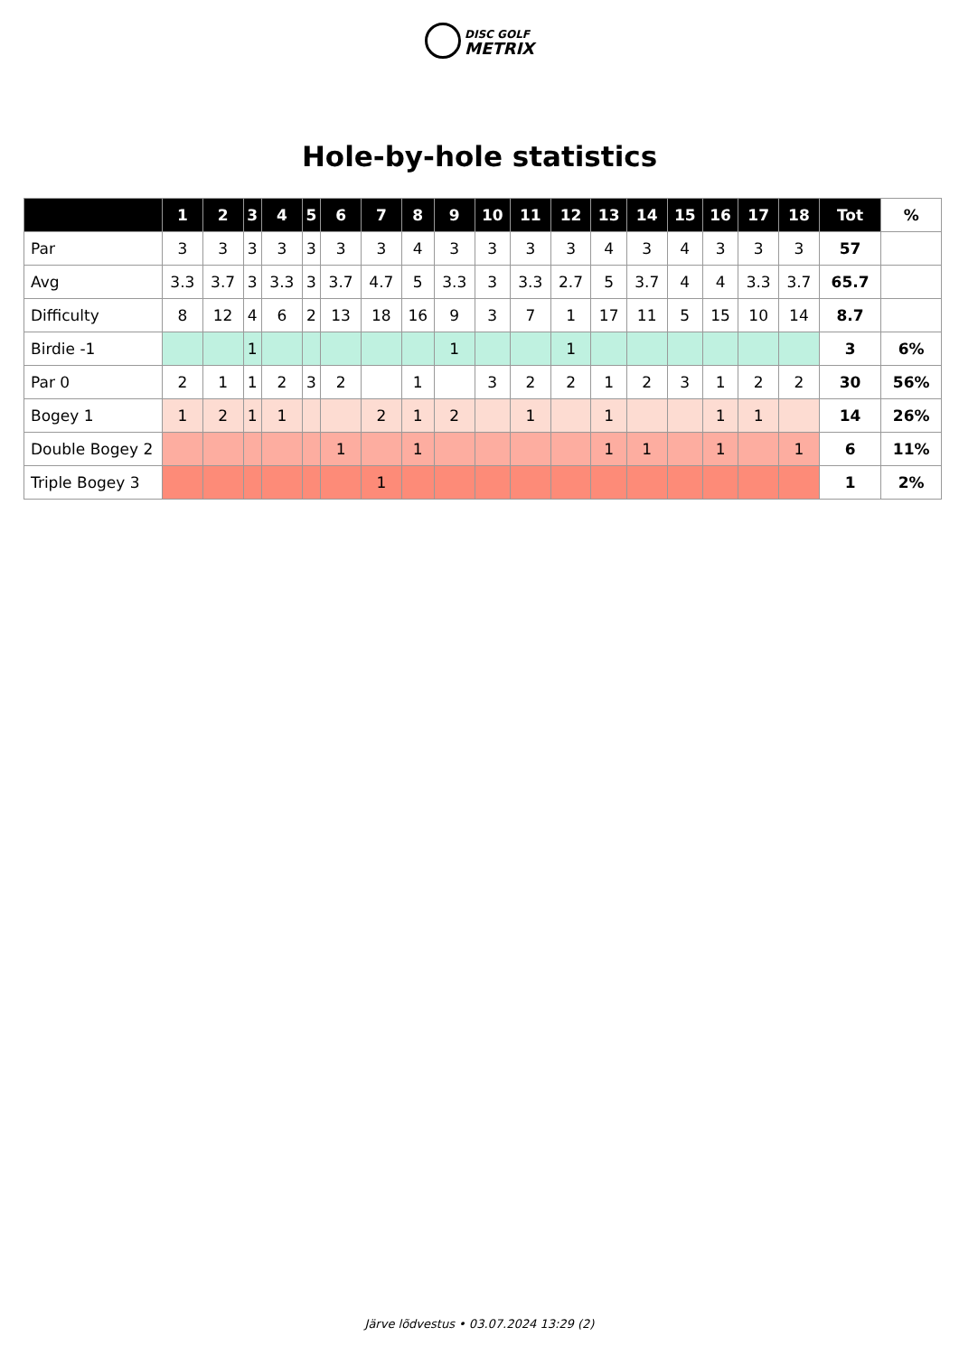DISC GOLF
METRIX
Hole-by-hole statistics
| | 1 | 2 | 3 | 4 | 5 | 6 | 7 | 8 | 9 | 10 | 11 | 12 | 13 | 14 | 15 | 16 | 17 | 18 | Tot | % |
| --- | --- | --- | --- | --- | --- | --- | --- | --- | --- | --- | --- | --- | --- | --- | --- | --- | --- | --- | --- | --- |
| Par | 3 | 3 | 3 | 3 | 3 | 3 | 3 | 4 | 3 | 3 | 3 | 3 | 4 | 3 | 4 | 3 | 3 | 3 | 57 | |
| Avg | 3.3 | 3.7 | 3 | 3.3 | 3 | 3.7 | 4.7 | 5 | 3.3 | 3 | 3.3 | 2.7 | 5 | 3.7 | 4 | 4 | 3.3 | 3.7 | 65.7 | |
| Difficulty | 8 | 12 | 4 | 6 | 2 | 13 | 18 | 16 | 9 | 3 | 7 | 1 | 17 | 11 | 5 | 15 | 10 | 14 | 8.7 | |
| Birdie -1 | | | 1 | | | | | | 1 | | | 1 | | | | | | | 3 | 6% |
| Par 0 | 2 | 1 | 1 | 2 | 3 | 2 | | 1 | | 3 | 2 | 2 | 1 | 2 | 3 | 1 | 2 | 2 | 30 | 56% |
| Bogey 1 | 1 | 2 | 1 | 1 | | | 2 | 1 | 2 | | 1 | | 1 | | | 1 | 1 | | 14 | 26% |
| Double Bogey 2 | | | | | | 1 | | 1 | | | | | 1 | 1 | | 1 | | 1 | 6 | 11% |
| Triple Bogey 3 | | | | | | | 1 | | | | | | | | | | | | 1 | 2% |
Järve lõdvestus • 03.07.2024 13:29 (2)